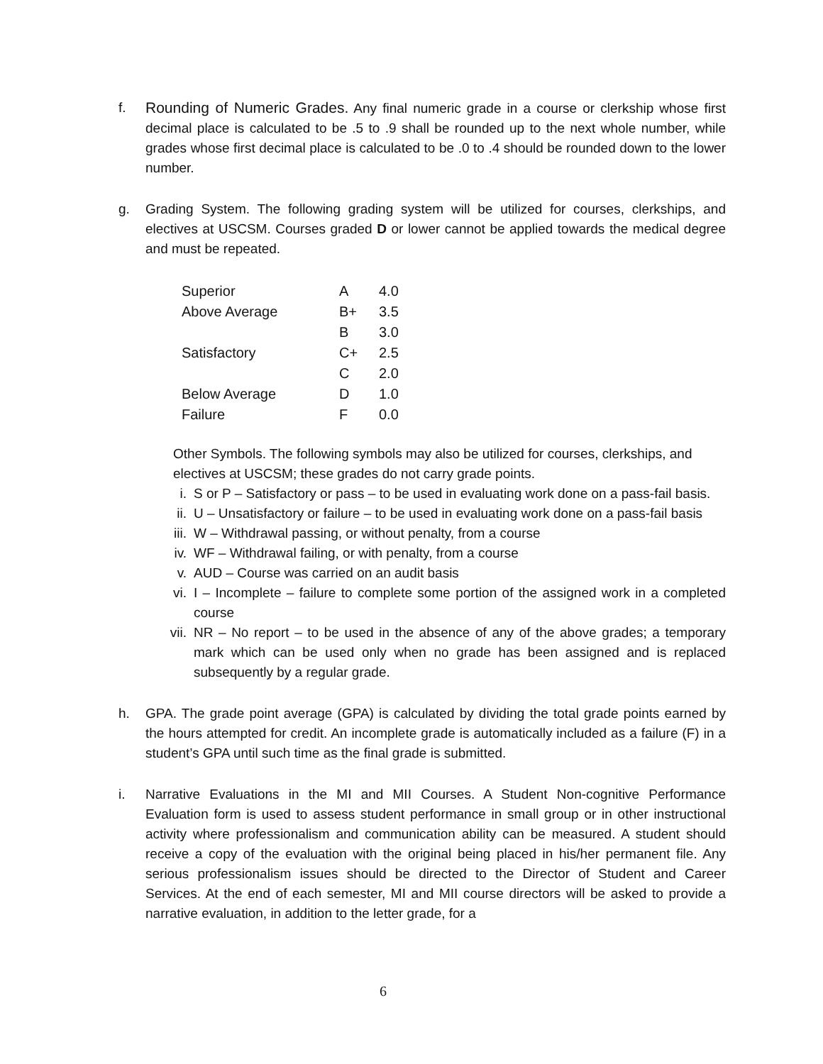f. Rounding of Numeric Grades. Any final numeric grade in a course or clerkship whose first decimal place is calculated to be .5 to .9 shall be rounded up to the next whole number, while grades whose first decimal place is calculated to be .0 to .4 should be rounded down to the lower number.
g. Grading System. The following grading system will be utilized for courses, clerkships, and electives at USCSM. Courses graded D or lower cannot be applied towards the medical degree and must be repeated.
| Superior | A | 4.0 |
| Above Average | B+ | 3.5 |
| | B | 3.0 |
| Satisfactory | C+ | 2.5 |
| | C | 2.0 |
| Below Average | D | 1.0 |
| Failure | F | 0.0 |
Other Symbols. The following symbols may also be utilized for courses, clerkships, and electives at USCSM; these grades do not carry grade points.
i. S or P – Satisfactory or pass – to be used in evaluating work done on a pass-fail basis.
ii. U – Unsatisfactory or failure – to be used in evaluating work done on a pass-fail basis
iii. W – Withdrawal passing, or without penalty, from a course
iv. WF – Withdrawal failing, or with penalty, from a course
v. AUD – Course was carried on an audit basis
vi. I – Incomplete – failure to complete some portion of the assigned work in a completed course
vii. NR – No report – to be used in the absence of any of the above grades; a temporary mark which can be used only when no grade has been assigned and is replaced subsequently by a regular grade.
h. GPA. The grade point average (GPA) is calculated by dividing the total grade points earned by the hours attempted for credit. An incomplete grade is automatically included as a failure (F) in a student’s GPA until such time as the final grade is submitted.
i. Narrative Evaluations in the MI and MII Courses. A Student Non-cognitive Performance Evaluation form is used to assess student performance in small group or in other instructional activity where professionalism and communication ability can be measured. A student should receive a copy of the evaluation with the original being placed in his/her permanent file. Any serious professionalism issues should be directed to the Director of Student and Career Services. At the end of each semester, MI and MII course directors will be asked to provide a narrative evaluation, in addition to the letter grade, for a
6